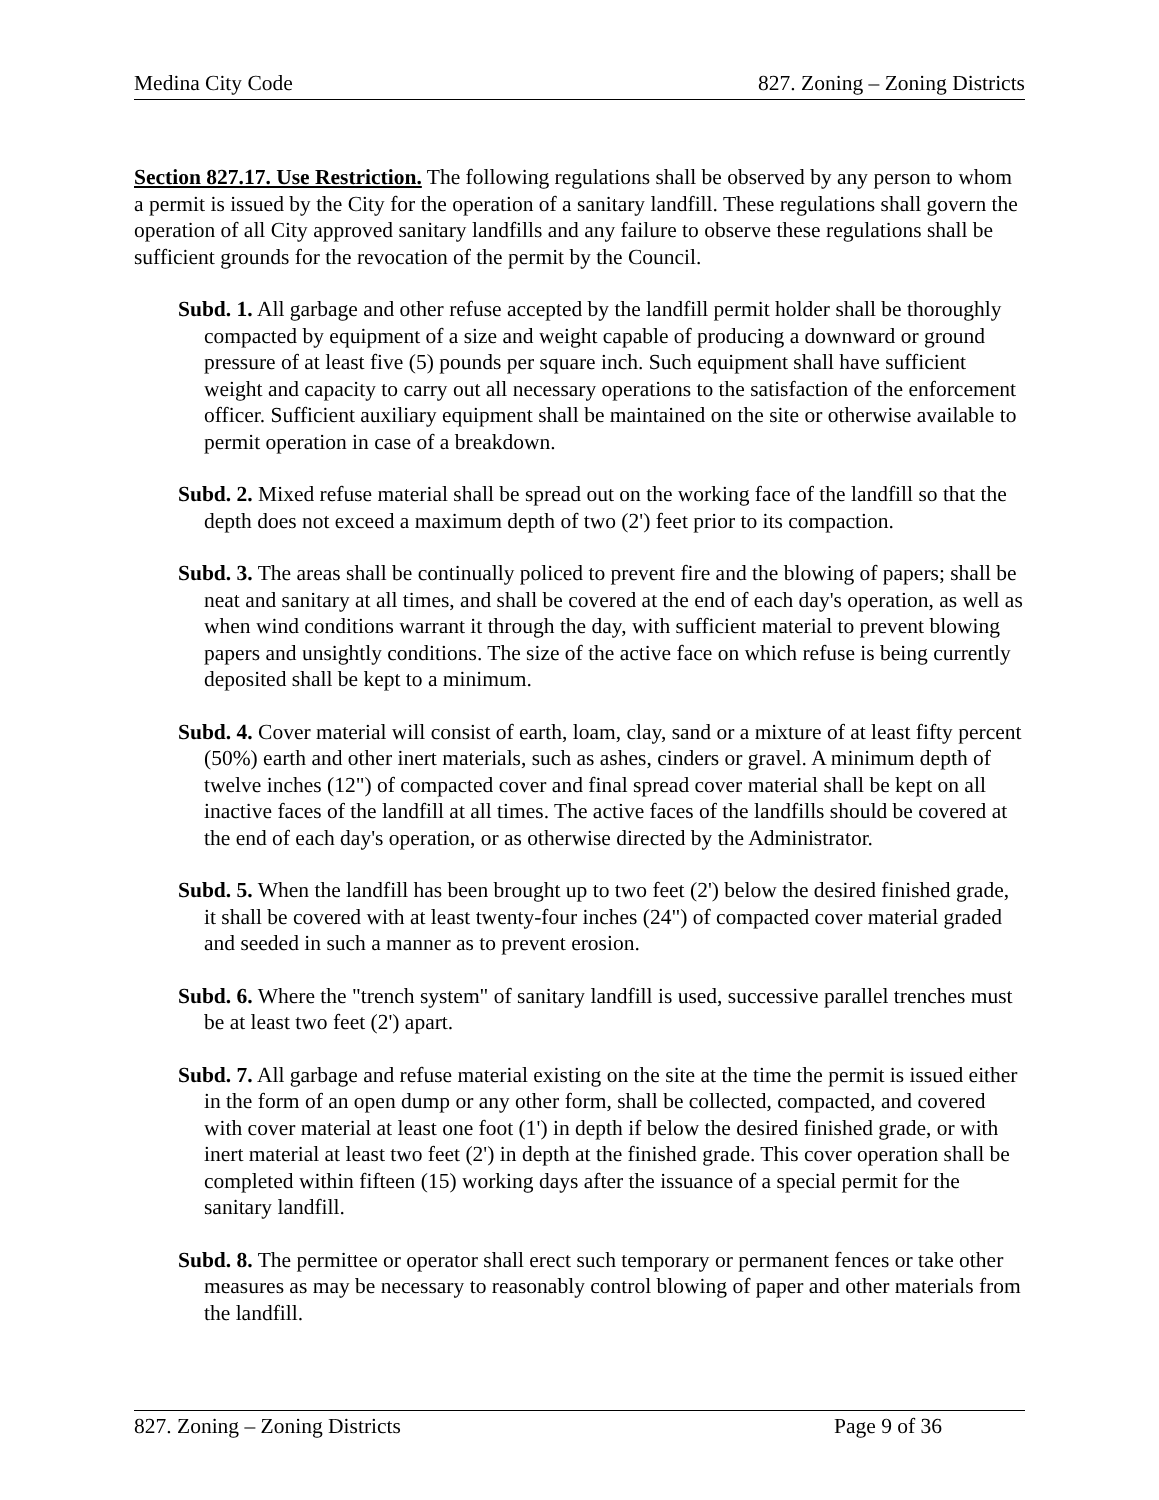Medina City Code 827. Zoning – Zoning Districts
Section 827.17. Use Restriction. The following regulations shall be observed by any person to whom a permit is issued by the City for the operation of a sanitary landfill. These regulations shall govern the operation of all City approved sanitary landfills and any failure to observe these regulations shall be sufficient grounds for the revocation of the permit by the Council.
Subd. 1. All garbage and other refuse accepted by the landfill permit holder shall be thoroughly compacted by equipment of a size and weight capable of producing a downward or ground pressure of at least five (5) pounds per square inch. Such equipment shall have sufficient weight and capacity to carry out all necessary operations to the satisfaction of the enforcement officer. Sufficient auxiliary equipment shall be maintained on the site or otherwise available to permit operation in case of a breakdown.
Subd. 2. Mixed refuse material shall be spread out on the working face of the landfill so that the depth does not exceed a maximum depth of two (2') feet prior to its compaction.
Subd. 3. The areas shall be continually policed to prevent fire and the blowing of papers; shall be neat and sanitary at all times, and shall be covered at the end of each day's operation, as well as when wind conditions warrant it through the day, with sufficient material to prevent blowing papers and unsightly conditions. The size of the active face on which refuse is being currently deposited shall be kept to a minimum.
Subd. 4. Cover material will consist of earth, loam, clay, sand or a mixture of at least fifty percent (50%) earth and other inert materials, such as ashes, cinders or gravel. A minimum depth of twelve inches (12") of compacted cover and final spread cover material shall be kept on all inactive faces of the landfill at all times. The active faces of the landfills should be covered at the end of each day's operation, or as otherwise directed by the Administrator.
Subd. 5. When the landfill has been brought up to two feet (2') below the desired finished grade, it shall be covered with at least twenty-four inches (24") of compacted cover material graded and seeded in such a manner as to prevent erosion.
Subd. 6. Where the "trench system" of sanitary landfill is used, successive parallel trenches must be at least two feet (2') apart.
Subd. 7. All garbage and refuse material existing on the site at the time the permit is issued either in the form of an open dump or any other form, shall be collected, compacted, and covered with cover material at least one foot (1') in depth if below the desired finished grade, or with inert material at least two feet (2') in depth at the finished grade. This cover operation shall be completed within fifteen (15) working days after the issuance of a special permit for the sanitary landfill.
Subd. 8. The permittee or operator shall erect such temporary or permanent fences or take other measures as may be necessary to reasonably control blowing of paper and other materials from the landfill.
827. Zoning – Zoning Districts Page 9 of 36